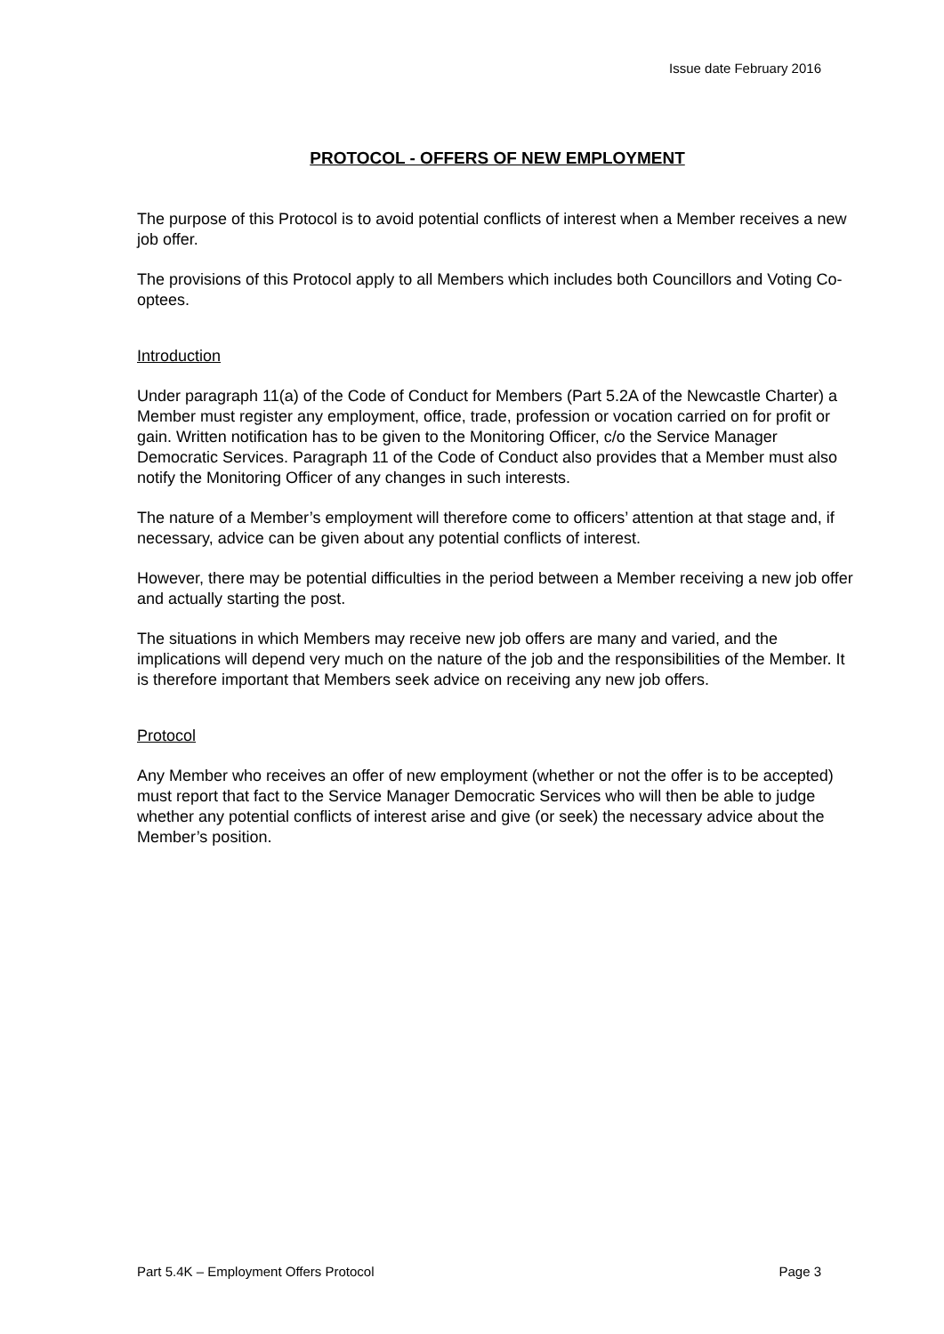Issue date February 2016
PROTOCOL - OFFERS OF NEW EMPLOYMENT
The purpose of this Protocol is to avoid potential conflicts of interest when a Member receives a new job offer.
The provisions of this Protocol apply to all Members which includes both Councillors and Voting Co-optees.
Introduction
Under paragraph 11(a) of the Code of Conduct for Members (Part 5.2A of the Newcastle Charter) a Member must register any employment, office, trade, profession or vocation carried on for profit or gain. Written notification has to be given to the Monitoring Officer, c/o the Service Manager Democratic Services. Paragraph 11 of the Code of Conduct also provides that a Member must also notify the Monitoring Officer of any changes in such interests.
The nature of a Member’s employment will therefore come to officers’ attention at that stage and, if necessary, advice can be given about any potential conflicts of interest.
However, there may be potential difficulties in the period between a Member receiving a new job offer and actually starting the post.
The situations in which Members may receive new job offers are many and varied, and the implications will depend very much on the nature of the job and the responsibilities of the Member. It is therefore important that Members seek advice on receiving any new job offers.
Protocol
Any Member who receives an offer of new employment (whether or not the offer is to be accepted) must report that fact to the Service Manager Democratic Services who will then be able to judge whether any potential conflicts of interest arise and give (or seek) the necessary advice about the Member’s position.
Part 5.4K – Employment Offers Protocol Page 3